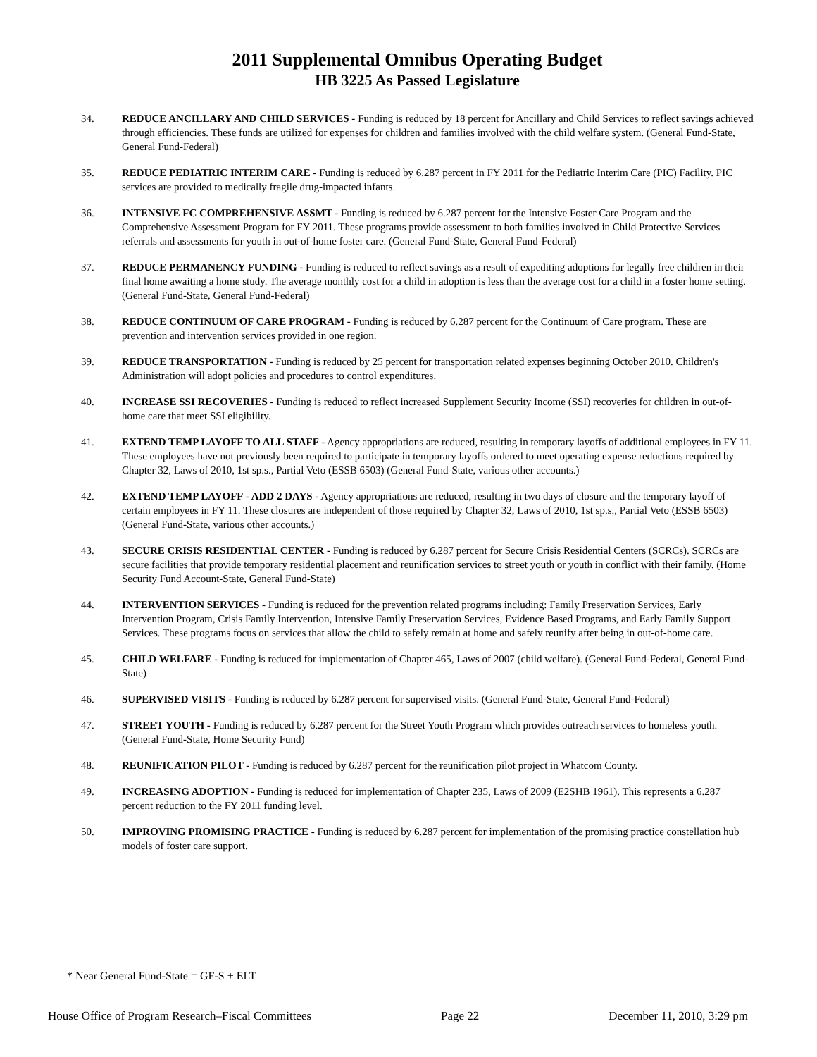2011 Supplemental Omnibus Operating Budget
HB 3225 As Passed Legislature
34. REDUCE ANCILLARY AND CHILD SERVICES - Funding is reduced by 18 percent for Ancillary and Child Services to reflect savings achieved through efficiencies. These funds are utilized for expenses for children and families involved with the child welfare system. (General Fund-State, General Fund-Federal)
35. REDUCE PEDIATRIC INTERIM CARE - Funding is reduced by 6.287 percent in FY 2011 for the Pediatric Interim Care (PIC) Facility. PIC services are provided to medically fragile drug-impacted infants.
36. INTENSIVE FC COMPREHENSIVE ASSMT - Funding is reduced by 6.287 percent for the Intensive Foster Care Program and the Comprehensive Assessment Program for FY 2011. These programs provide assessment to both families involved in Child Protective Services referrals and assessments for youth in out-of-home foster care. (General Fund-State, General Fund-Federal)
37. REDUCE PERMANENCY FUNDING - Funding is reduced to reflect savings as a result of expediting adoptions for legally free children in their final home awaiting a home study. The average monthly cost for a child in adoption is less than the average cost for a child in a foster home setting. (General Fund-State, General Fund-Federal)
38. REDUCE CONTINUUM OF CARE PROGRAM - Funding is reduced by 6.287 percent for the Continuum of Care program. These are prevention and intervention services provided in one region.
39. REDUCE TRANSPORTATION - Funding is reduced by 25 percent for transportation related expenses beginning October 2010. Children's Administration will adopt policies and procedures to control expenditures.
40. INCREASE SSI RECOVERIES - Funding is reduced to reflect increased Supplement Security Income (SSI) recoveries for children in out-of-home care that meet SSI eligibility.
41. EXTEND TEMP LAYOFF TO ALL STAFF - Agency appropriations are reduced, resulting in temporary layoffs of additional employees in FY 11. These employees have not previously been required to participate in temporary layoffs ordered to meet operating expense reductions required by Chapter 32, Laws of 2010, 1st sp.s., Partial Veto (ESSB 6503) (General Fund-State, various other accounts.)
42. EXTEND TEMP LAYOFF - ADD 2 DAYS - Agency appropriations are reduced, resulting in two days of closure and the temporary layoff of certain employees in FY 11. These closures are independent of those required by Chapter 32, Laws of 2010, 1st sp.s., Partial Veto (ESSB 6503) (General Fund-State, various other accounts.)
43. SECURE CRISIS RESIDENTIAL CENTER - Funding is reduced by 6.287 percent for Secure Crisis Residential Centers (SCRCs). SCRCs are secure facilities that provide temporary residential placement and reunification services to street youth or youth in conflict with their family. (Home Security Fund Account-State, General Fund-State)
44. INTERVENTION SERVICES - Funding is reduced for the prevention related programs including: Family Preservation Services, Early Intervention Program, Crisis Family Intervention, Intensive Family Preservation Services, Evidence Based Programs, and Early Family Support Services. These programs focus on services that allow the child to safely remain at home and safely reunify after being in out-of-home care.
45. CHILD WELFARE - Funding is reduced for implementation of Chapter 465, Laws of 2007 (child welfare). (General Fund-Federal, General Fund-State)
46. SUPERVISED VISITS - Funding is reduced by 6.287 percent for supervised visits. (General Fund-State, General Fund-Federal)
47. STREET YOUTH - Funding is reduced by 6.287 percent for the Street Youth Program which provides outreach services to homeless youth. (General Fund-State, Home Security Fund)
48. REUNIFICATION PILOT - Funding is reduced by 6.287 percent for the reunification pilot project in Whatcom County.
49. INCREASING ADOPTION - Funding is reduced for implementation of Chapter 235, Laws of 2009 (E2SHB 1961). This represents a 6.287 percent reduction to the FY 2011 funding level.
50. IMPROVING PROMISING PRACTICE - Funding is reduced by 6.287 percent for implementation of the promising practice constellation hub models of foster care support.
* Near General Fund-State = GF-S + ELT
House Office of Program Research–Fiscal Committees Page 22 December 11, 2010, 3:29 pm